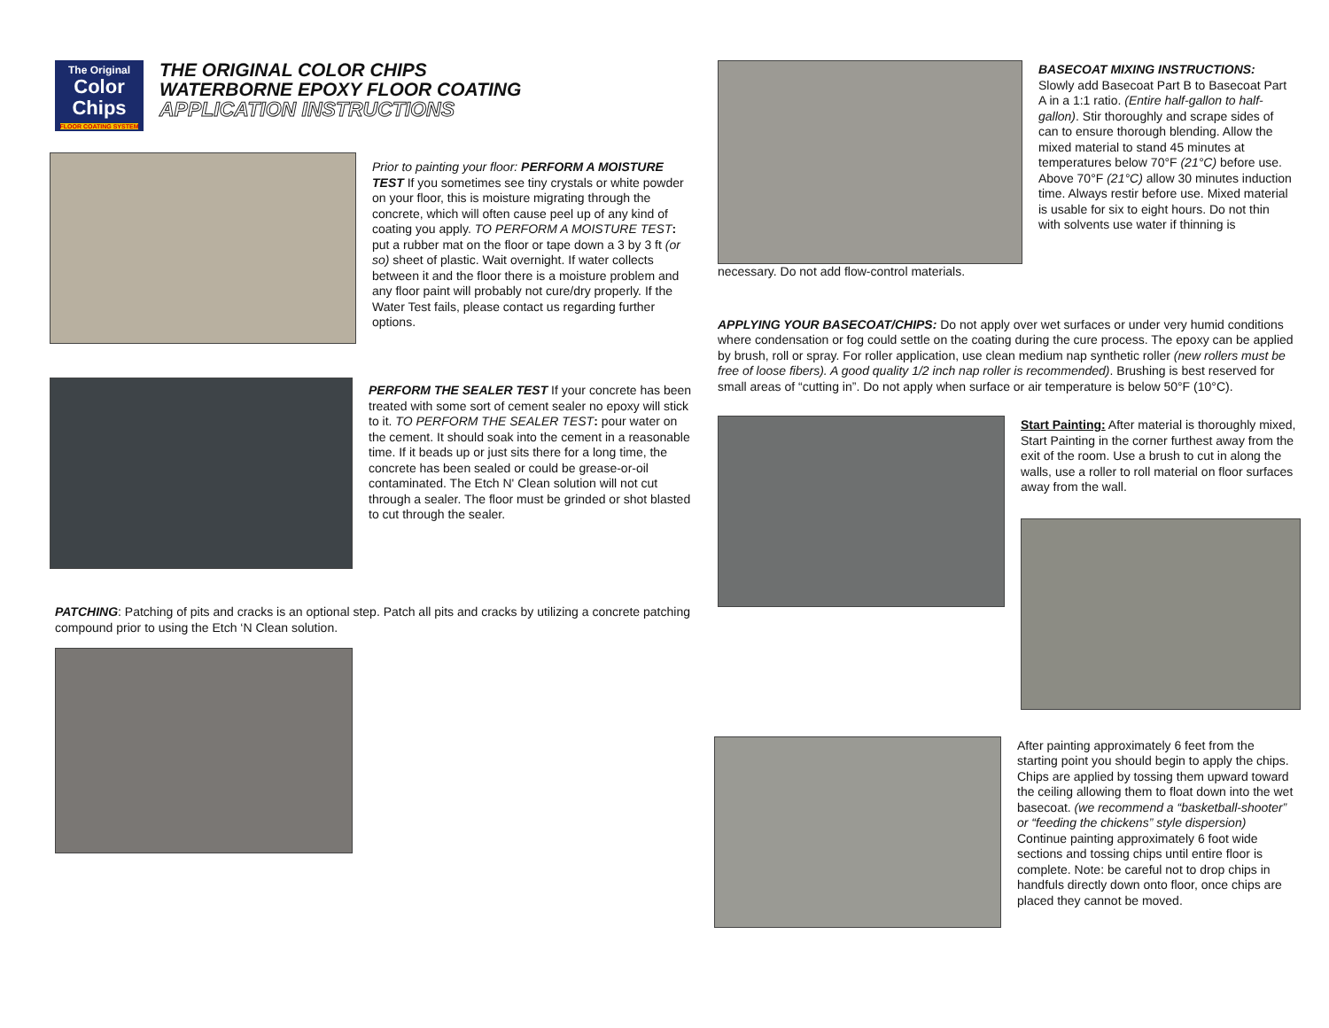The Original
Color
Chips
FLOOR COATING SYSTEM
THE ORIGINAL COLOR CHIPS
WATERBORNE EPOXY FLOOR COATING
APPLICATION INSTRUCTIONS
Prior to painting your floor: PERFORM A MOISTURE TEST If you sometimes see tiny crystals or white powder on your floor, this is moisture migrating through the concrete, which will often cause peel up of any kind of coating you apply. TO PERFORM A MOISTURE TEST: put a rubber mat on the floor or tape down a 3 by 3 ft (or so) sheet of plastic. Wait overnight. If water collects between it and the floor there is a moisture problem and any floor paint will probably not cure/dry properly. If the Water Test fails, please contact us regarding further options.
PERFORM THE SEALER TEST If your concrete has been treated with some sort of cement sealer no epoxy will stick to it. TO PERFORM THE SEALER TEST: pour water on the cement. It should soak into the cement in a reasonable time. If it beads up or just sits there for a long time, the concrete has been sealed or could be grease-or-oil contaminated. The Etch N' Clean solution will not cut through a sealer. The floor must be grinded or shot blasted to cut through the sealer.
PATCHING: Patching of pits and cracks is an optional step. Patch all pits and cracks by utilizing a concrete patching compound prior to using the Etch ‘N Clean solution.
BASECOAT MIXING INSTRUCTIONS: Slowly add Basecoat Part B to Basecoat Part A in a 1:1 ratio. (Entire half-gallon to half-gallon). Stir thoroughly and scrape sides of can to ensure thorough blending. Allow the mixed material to stand 45 minutes at temperatures below 70°F (21°C) before use. Above 70°F (21°C) allow 30 minutes induction time. Always restir before use. Mixed material is usable for six to eight hours. Do not thin with solvents use water if thinning is
necessary. Do not add flow-control materials.
APPLYING YOUR BASECOAT/CHIPS: Do not apply over wet surfaces or under very humid conditions where condensation or fog could settle on the coating during the cure process. The epoxy can be applied by brush, roll or spray. For roller application, use clean medium nap synthetic roller (new rollers must be free of loose fibers). A good quality 1/2 inch nap roller is recommended). Brushing is best reserved for small areas of “cutting in”. Do not apply when surface or air temperature is below 50°F (10°C).
Start Painting: After material is thoroughly mixed, Start Painting in the corner furthest away from the exit of the room. Use a brush to cut in along the walls, use a roller to roll material on floor surfaces away from the wall.
After painting approximately 6 feet from the starting point you should begin to apply the chips. Chips are applied by tossing them upward toward the ceiling allowing them to float down into the wet basecoat. (we recommend a “basketball-shooter” or “feeding the chickens” style dispersion) Continue painting approximately 6 foot wide sections and tossing chips until entire floor is complete. Note: be careful not to drop chips in handfuls directly down onto floor, once chips are placed they cannot be moved.